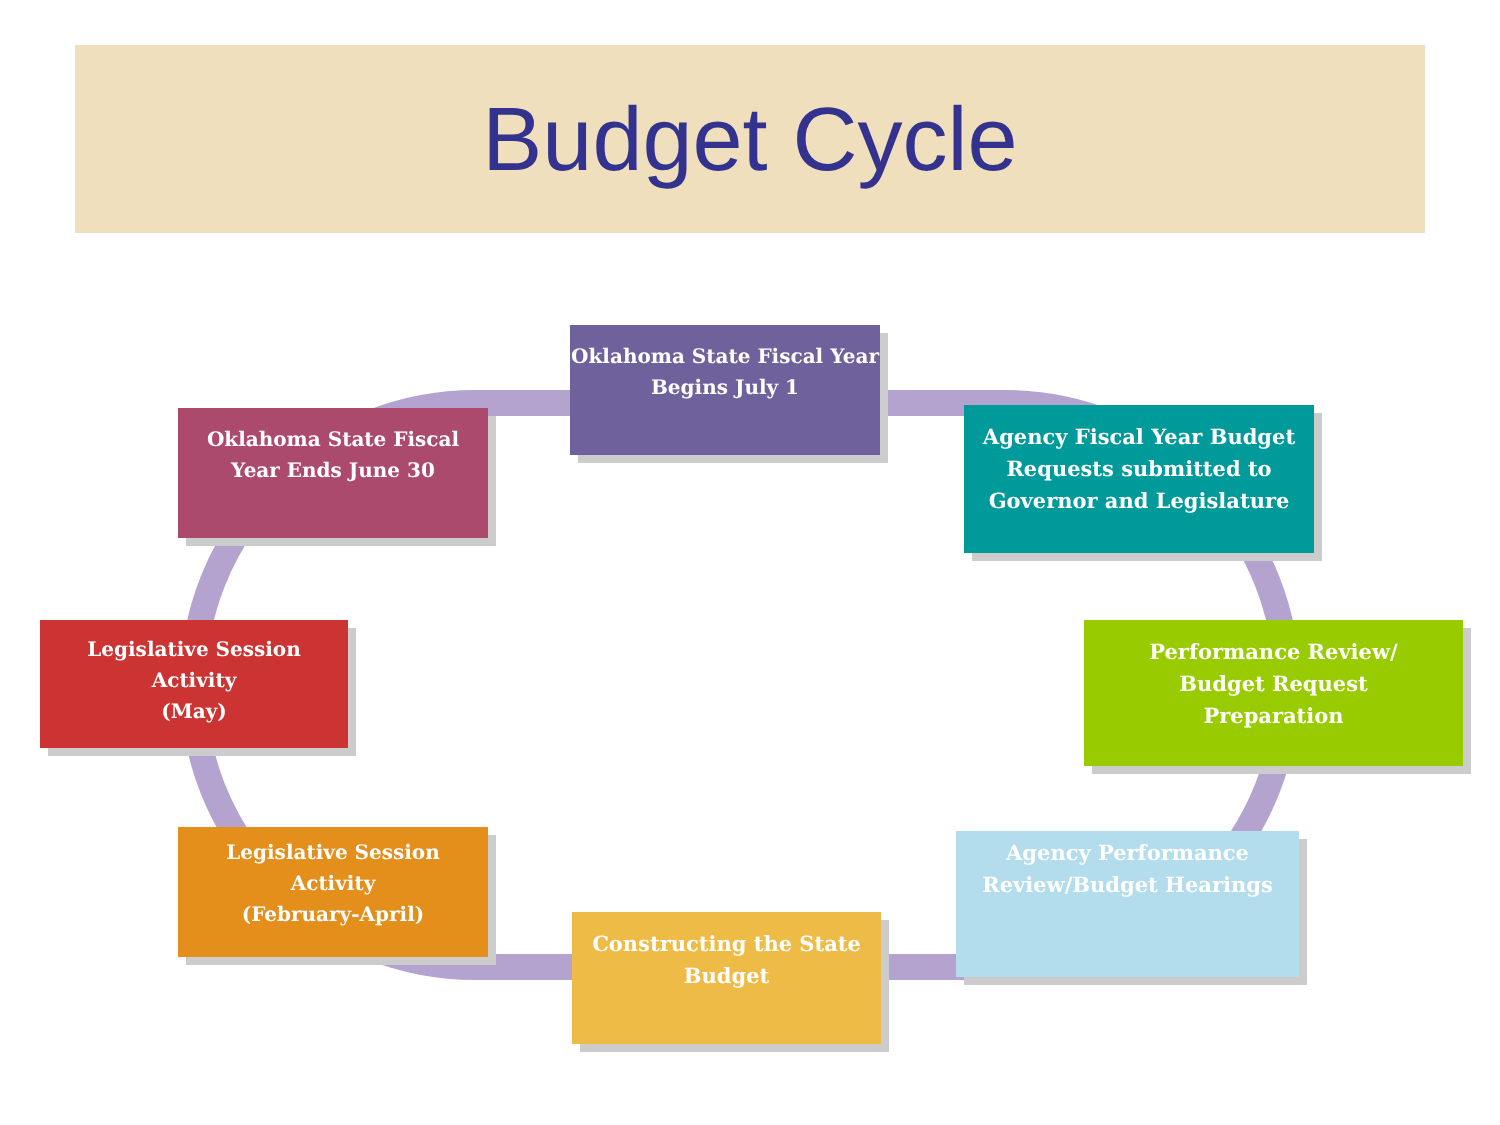Budget Cycle
Oklahoma State Fiscal Year
Begins July 1
Agency Fiscal Year Budget
Requests submitted to
Governor and Legislature
Performance Review/
Budget Request
Preparation
Agency Performance
Review/Budget Hearings
Constructing the State
Budget
Legislative Session
Activity
(February-April)
Legislative Session
Activity
(May)
Oklahoma State Fiscal
Year Ends June 30